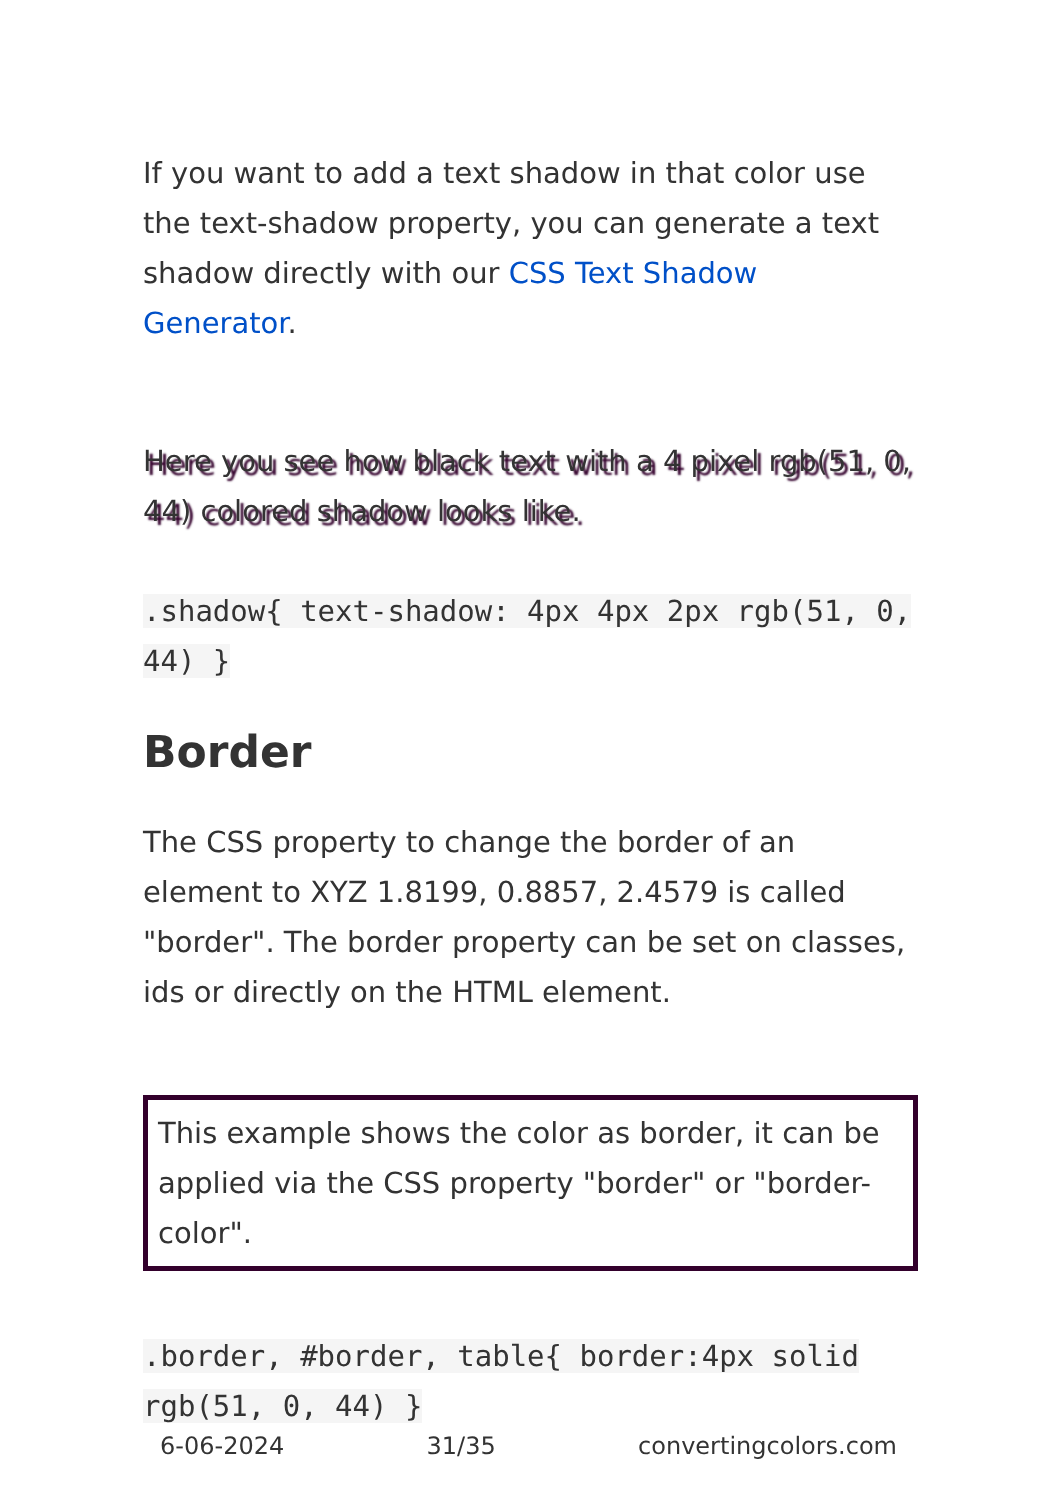If you want to add a text shadow in that color use the text-shadow property, you can generate a text shadow directly with our CSS Text Shadow Generator.
Here you see how black text with a 4 pixel rgb(51, 0, 44) colored shadow looks like.
.shadow{ text-shadow: 4px 4px 2px rgb(51, 0, 44) }
Border
The CSS property to change the border of an element to XYZ 1.8199, 0.8857, 2.4579 is called "border". The border property can be set on classes, ids or directly on the HTML element.
This example shows the color as border, it can be applied via the CSS property "border" or "border-color".
.border, #border, table{ border:4px solid rgb(51, 0, 44) }
6-06-2024 31/35 convertingcolors.com